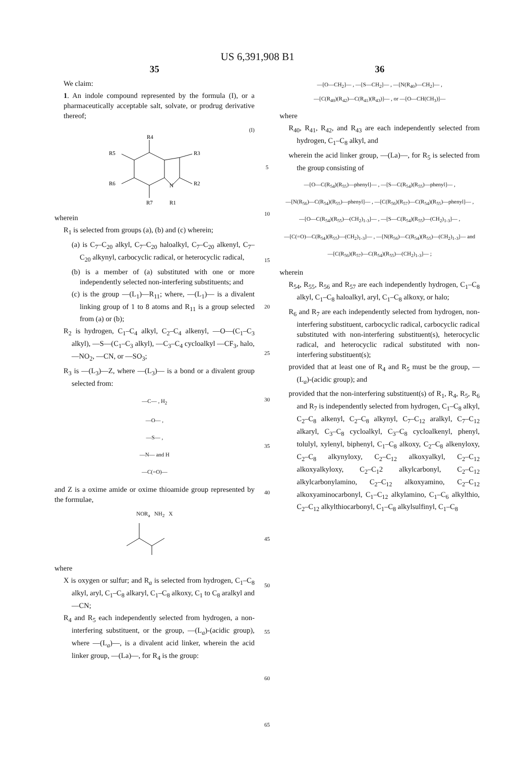US 6,391,908 B1
35
We claim:
1. An indole compound represented by the formula (I), or a pharmaceutically acceptable salt, solvate, or prodrug derivative thereof;
(I)
R4
R5
R6
R7
N
R1
R3
R2
wherein
R<sub>1</sub> is selected from groups (a), (b) and (c) wherein;
(a) is C<sub>7</sub>–C<sub>20</sub> alkyl, C<sub>7</sub>–C<sub>20</sub> haloalkyl, C<sub>7</sub>–C<sub>20</sub> alkenyl, C<sub>7</sub>–C<sub>20</sub> alkynyl, carbocyclic radical, or heterocyclic radical,
(b) is a member of (a) substituted with one or more independently selected non-interfering substituents; and
(c) is the group —(L<sub>1</sub>)—R<sub>11</sub>; where, —(L<sub>1</sub>)— is a divalent linking group of 1 to 8 atoms and R<sub>11</sub> is a group selected from (a) or (b);
R<sub>2</sub> is hydrogen, C<sub>1</sub>–C<sub>4</sub> alkyl, C<sub>2</sub>–C<sub>4</sub> alkenyl, —O—(C<sub>1</sub>–C<sub>3</sub> alkyl), —S—(C<sub>1</sub>–C<sub>3</sub> alkyl), —C<sub>3</sub>–C<sub>4</sub> cycloalkyl —CF<sub>3</sub>, halo, —NO<sub>2</sub>, —CN, or —SO<sub>3</sub>;
R<sub>3</sub> is —(L<sub>3</sub>)—Z, where —(L<sub>3</sub>)— is a bond or a divalent group selected from:
—C— , H<sub>2</sub>
—O— ,
—S— ,
—N— and H
—C(=O)—
and Z is a oxime amide or oxime thioamide group represented by the formulae,
NOR<sub>a</sub> NH<sub>2</sub> X
where
X is oxygen or sulfur; and R<sub>a</sub> is selected from hydrogen, C<sub>1</sub>–C<sub>8</sub> alkyl, aryl, C<sub>1</sub>–C<sub>8</sub> alkaryl, C<sub>1</sub>–C<sub>8</sub> alkoxy, C<sub>1</sub> to C<sub>8</sub> aralkyl and —CN;
R<sub>4</sub> and R<sub>5</sub> each independently selected from hydrogen, a non-interfering substituent, or the group, —(L<sub>a</sub>)-(acidic group), where —(L<sub>a</sub>)—, is a divalent acid linker, wherein the acid linker group, —(La)—, for R<sub>4</sub> is the group:
5
10
15
20
25
30
35
40
45
50
55
60
65
36
—[O—CH<sub>2</sub>]— , —[S—CH<sub>2</sub>]— , —[N(R<sub>40</sub>)—CH<sub>2</sub>]— ,
—[C(R<sub>40</sub>)(R<sub>42</sub>)—C(R<sub>41</sub>)(R<sub>43</sub>)]— , or —[O—CH(CH<sub>3</sub>)]—
where
R<sub>40</sub>, R<sub>41</sub>, R<sub>42</sub>, and R<sub>43</sub> are each independently selected from hydrogen, C<sub>1</sub>–C<sub>8</sub> alkyl, and
wherein the acid linker group, —(La)—, for R<sub>5</sub> is selected from the group consisting of
—[O—C(R<sub>54</sub>)(R<sub>55</sub>)—phenyl]— , —[S—C(R<sub>54</sub>)(R<sub>55</sub>)—phenyl]— ,
—[N(R<sub>56</sub>)—C(R<sub>54</sub>)(R<sub>55</sub>)—phenyl]— , —[C(R<sub>56</sub>)(R<sub>57</sub>)—C(R<sub>54</sub>)(R<sub>55</sub>)—phenyl]— ,
—[O—C(R<sub>54</sub>)(R<sub>55</sub>)—(CH<sub>2</sub>)<sub>1-3</sub>]— , —[S—C(R<sub>54</sub>)(R<sub>55</sub>)—(CH<sub>2</sub>)<sub>1-3</sub>]— ,
—[C(=O)—C(R<sub>54</sub>)(R<sub>55</sub>)—(CH<sub>2</sub>)<sub>1-3</sub>]— , —[N(R<sub>56</sub>)—C(R<sub>54</sub>)(R<sub>55</sub>)—(CH<sub>2</sub>)<sub>1-3</sub>]— and
—[C(R<sub>56</sub>)(R<sub>57</sub>)—C(R<sub>54</sub>)(R<sub>55</sub>)—(CH<sub>2</sub>)<sub>1-3</sub>]— ;
wherein
R<sub>54</sub>, R<sub>55</sub>, R<sub>56</sub> and R<sub>57</sub> are each independently hydrogen, C<sub>1</sub>–C<sub>8</sub> alkyl, C<sub>1</sub>–C<sub>8</sub> haloalkyl, aryl, C<sub>1</sub>–C<sub>8</sub> alkoxy, or halo;
R<sub>6</sub> and R<sub>7</sub> are each independently selected from hydrogen, non-interfering substituent, carbocyclic radical, carbocyclic radical substituted with non-interfering substituent(s), heterocyclic radical, and heterocyclic radical substituted with non-interfering substituent(s);
provided that at least one of R<sub>4</sub> and R<sub>5</sub> must be the group, —(L<sub>a</sub>)-(acidic group); and
provided that the non-interfering substituent(s) of R<sub>1</sub>, R<sub>4</sub>, R<sub>5</sub>, R<sub>6</sub> and R<sub>7</sub> is independently selected from hydrogen, C<sub>1</sub>–C<sub>8</sub> alkyl, C<sub>2</sub>–C<sub>8</sub> alkenyl, C<sub>2</sub>–C<sub>8</sub> alkynyl, C<sub>7</sub>–C<sub>12</sub> aralkyl, C<sub>7</sub>–C<sub>12</sub> alkaryl, C<sub>3</sub>–C<sub>8</sub> cycloalkyl, C<sub>3</sub>–C<sub>8</sub> cycloalkenyl, phenyl, tolulyl, xylenyl, biphenyl, C<sub>1</sub>–C<sub>8</sub> alkoxy, C<sub>2</sub>–C<sub>8</sub> alkenyloxy, C<sub>2</sub>–C<sub>8</sub> alkynyloxy, C<sub>2</sub>–C<sub>12</sub> alkoxyalkyl, C<sub>2</sub>–C<sub>12</sub> alkoxyalkyloxy, C<sub>2</sub>–C<sub>1</sub>2 alkylcarbonyl, C<sub>2</sub>–C<sub>12</sub> alkylcarbonylamino, C<sub>2</sub>–C<sub>12</sub> alkoxyamino, C<sub>2</sub>–C<sub>12</sub> alkoxyaminocarbonyl, C<sub>1</sub>–C<sub>12</sub> alkylamino, C<sub>1</sub>–C<sub>6</sub> alkylthio, C<sub>2</sub>–C<sub>12</sub> alkylthiocarbonyl, C<sub>1</sub>–C<sub>8</sub> alkylsulfinyl, C<sub>1</sub>–C<sub>8</sub>